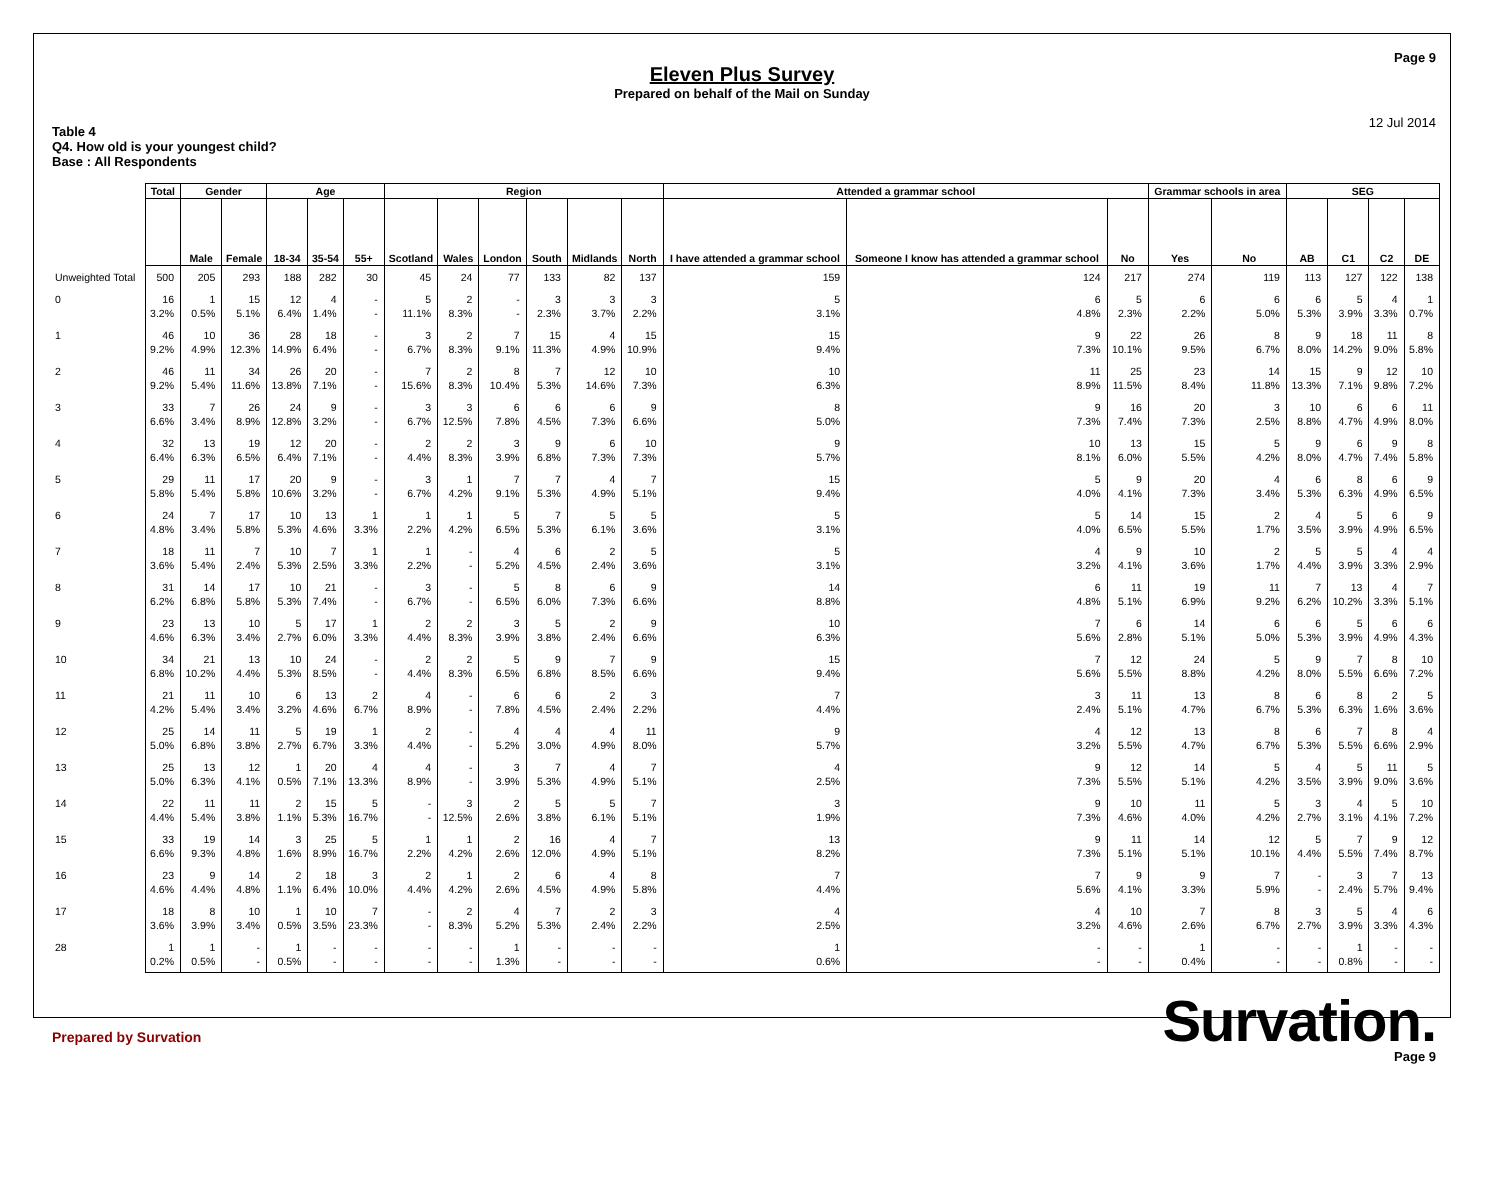Page 9
Eleven Plus Survey
Prepared on behalf of the Mail on Sunday
12 Jul 2014
Table 4
Q4. How old is your youngest child?
Base : All Respondents
| | Total | Gender | | Age | | | Region | | | | | | Attended a grammar school | | | Grammar schools in area | | SEG | | | |
| --- | --- | --- | --- | --- | --- | --- | --- | --- | --- | --- | --- | --- | --- | --- | --- | --- | --- | --- | --- | --- | --- |
| | | Male | Female | 18-34 | 35-54 | 55+ | Scotland | Wales | London | South | Midlands | North | I have attended a grammar school | Someone I know has attended a grammar school | No | Yes | No | AB | C1 | C2 | DE |
| Unweighted Total | 500 | 205 | 293 | 188 | 282 | 30 | 45 | 24 | 77 | 133 | 82 | 137 | 159 | 124 | 217 | 274 | 119 | 113 | 127 | 122 | 138 |
| 0 | 16 3.2% | 1 0.5% | 15 5.1% | 12 6.4% | 4 1.4% | - - | 5 11.1% | 2 8.3% | - - | 3 2.3% | 3 3.7% | 3 2.2% | 5 3.1% | 6 4.8% | 5 2.3% | 6 2.2% | 6 5.0% | 6 5.3% | 5 3.9% | 4 3.3% | 1 0.7% |
| 1 | 46 9.2% | 10 4.9% | 36 12.3% | 28 14.9% | 18 6.4% | - - | 3 6.7% | 2 8.3% | 7 9.1% | 15 11.3% | 4 4.9% | 15 10.9% | 15 9.4% | 9 7.3% | 22 10.1% | 26 9.5% | 8 6.7% | 9 8.0% | 18 14.2% | 11 9.0% | 8 5.8% |
| 2 | 46 9.2% | 11 5.4% | 34 11.6% | 26 13.8% | 20 7.1% | - - | 7 15.6% | 2 8.3% | 8 10.4% | 7 5.3% | 12 14.6% | 10 7.3% | 10 6.3% | 11 8.9% | 25 11.5% | 23 8.4% | 14 11.8% | 15 13.3% | 9 7.1% | 12 9.8% | 10 7.2% |
| 3 | 33 6.6% | 7 3.4% | 26 8.9% | 24 12.8% | 9 3.2% | - - | 3 6.7% | 3 12.5% | 6 7.8% | 6 4.5% | 6 7.3% | 9 6.6% | 8 5.0% | 9 7.3% | 16 7.4% | 20 7.3% | 3 2.5% | 10 8.8% | 6 4.7% | 6 4.9% | 11 8.0% |
| 4 | 32 6.4% | 13 6.3% | 19 6.5% | 12 6.4% | 20 7.1% | - - | 2 4.4% | 2 8.3% | 3 3.9% | 9 6.8% | 6 7.3% | 10 7.3% | 9 5.7% | 10 8.1% | 13 6.0% | 15 5.5% | 5 4.2% | 9 8.0% | 6 4.7% | 9 7.4% | 8 5.8% |
| 5 | 29 5.8% | 11 5.4% | 17 5.8% | 20 10.6% | 9 3.2% | - - | 3 6.7% | 1 4.2% | 7 9.1% | 7 5.3% | 4 4.9% | 7 5.1% | 15 9.4% | 5 4.0% | 9 4.1% | 20 7.3% | 4 3.4% | 6 5.3% | 8 6.3% | 6 4.9% | 9 6.5% |
| 6 | 24 4.8% | 7 3.4% | 17 5.8% | 10 5.3% | 13 4.6% | 1 3.3% | 1 2.2% | 1 4.2% | 5 6.5% | 7 5.3% | 5 6.1% | 5 3.6% | 5 3.1% | 5 4.0% | 14 6.5% | 15 5.5% | 2 1.7% | 4 3.5% | 5 3.9% | 6 4.9% | 9 6.5% |
| 7 | 18 3.6% | 11 5.4% | 7 2.4% | 10 5.3% | 7 2.5% | 1 3.3% | 1 2.2% | - - | 4 5.2% | 6 4.5% | 2 2.4% | 5 3.6% | 5 3.1% | 4 3.2% | 9 4.1% | 10 3.6% | 2 1.7% | 5 4.4% | 5 3.9% | 4 3.3% | 4 2.9% |
| 8 | 31 6.2% | 14 6.8% | 17 5.8% | 10 5.3% | 21 7.4% | - - | 3 6.7% | - - | 5 6.5% | 8 6.0% | 6 7.3% | 9 6.6% | 14 8.8% | 6 4.8% | 11 5.1% | 19 6.9% | 11 9.2% | 7 6.2% | 13 10.2% | 4 3.3% | 7 5.1% |
| 9 | 23 4.6% | 13 6.3% | 10 3.4% | 5 2.7% | 17 6.0% | 1 3.3% | 2 4.4% | 2 8.3% | 3 3.9% | 5 3.8% | 2 2.4% | 9 6.6% | 10 6.3% | 7 5.6% | 6 2.8% | 14 5.1% | 6 5.0% | 6 5.3% | 5 3.9% | 6 4.9% | 6 4.3% |
| 10 | 34 6.8% | 21 10.2% | 13 4.4% | 10 5.3% | 24 8.5% | - - | 2 4.4% | 2 8.3% | 5 6.5% | 9 6.8% | 7 8.5% | 9 6.6% | 15 9.4% | 7 5.6% | 12 5.5% | 24 8.8% | 5 4.2% | 9 8.0% | 7 5.5% | 8 6.6% | 10 7.2% |
| 11 | 21 4.2% | 11 5.4% | 10 3.4% | 6 3.2% | 13 4.6% | 2 6.7% | 4 8.9% | - - | 6 7.8% | 6 4.5% | 2 2.4% | 3 2.2% | 7 4.4% | 3 2.4% | 11 5.1% | 13 4.7% | 8 6.7% | 6 5.3% | 8 6.3% | 2 1.6% | 5 3.6% |
| 12 | 25 5.0% | 14 6.8% | 11 3.8% | 5 2.7% | 19 6.7% | 1 3.3% | 2 4.4% | - - | 4 5.2% | 4 3.0% | 4 4.9% | 11 8.0% | 9 5.7% | 4 3.2% | 12 5.5% | 13 4.7% | 8 6.7% | 6 5.3% | 7 5.5% | 8 6.6% | 4 2.9% |
| 13 | 25 5.0% | 13 6.3% | 12 4.1% | 1 0.5% | 20 7.1% | 4 13.3% | 4 8.9% | - - | 3 3.9% | 7 5.3% | 4 4.9% | 7 5.1% | 4 2.5% | 9 7.3% | 12 5.5% | 14 5.1% | 5 4.2% | 4 3.5% | 5 3.9% | 11 9.0% | 5 3.6% |
| 14 | 22 4.4% | 11 5.4% | 11 3.8% | 2 1.1% | 15 5.3% | 5 16.7% | - - | 3 12.5% | 2 2.6% | 5 3.8% | 5 6.1% | 7 5.1% | 3 1.9% | 9 7.3% | 10 4.6% | 11 4.0% | 5 4.2% | 3 2.7% | 4 3.1% | 5 4.1% | 10 7.2% |
| 15 | 33 6.6% | 19 9.3% | 14 4.8% | 3 1.6% | 25 8.9% | 5 16.7% | 1 2.2% | 1 4.2% | 2 2.6% | 16 12.0% | 4 4.9% | 7 5.1% | 13 8.2% | 9 7.3% | 11 5.1% | 14 5.1% | 12 10.1% | 5 4.4% | 7 5.5% | 9 7.4% | 12 8.7% |
| 16 | 23 4.6% | 9 4.4% | 14 4.8% | 2 1.1% | 18 6.4% | 3 10.0% | 2 4.4% | 1 4.2% | 2 2.6% | 6 4.5% | 4 4.9% | 8 5.8% | 7 4.4% | 7 5.6% | 9 4.1% | 9 3.3% | 7 5.9% | - - | 3 2.4% | 7 5.7% | 13 9.4% |
| 17 | 18 3.6% | 8 3.9% | 10 3.4% | 1 0.5% | 10 3.5% | 7 23.3% | - - | 2 8.3% | 4 5.2% | 7 5.3% | 2 2.4% | 3 2.2% | 4 2.5% | 4 3.2% | 10 4.6% | 7 2.6% | 8 6.7% | 3 2.7% | 5 3.9% | 4 3.3% | 6 4.3% |
| 28 | 1 0.2% | 1 0.5% | - - | 1 0.5% | - - | - - | - - | - - | 1 1.3% | - - | - - | - - | 1 0.6% | - - | - - | 1 0.4% | - - | - - | 1 0.8% | - - | - - |
Prepared by Survation
Survation.
Page 9